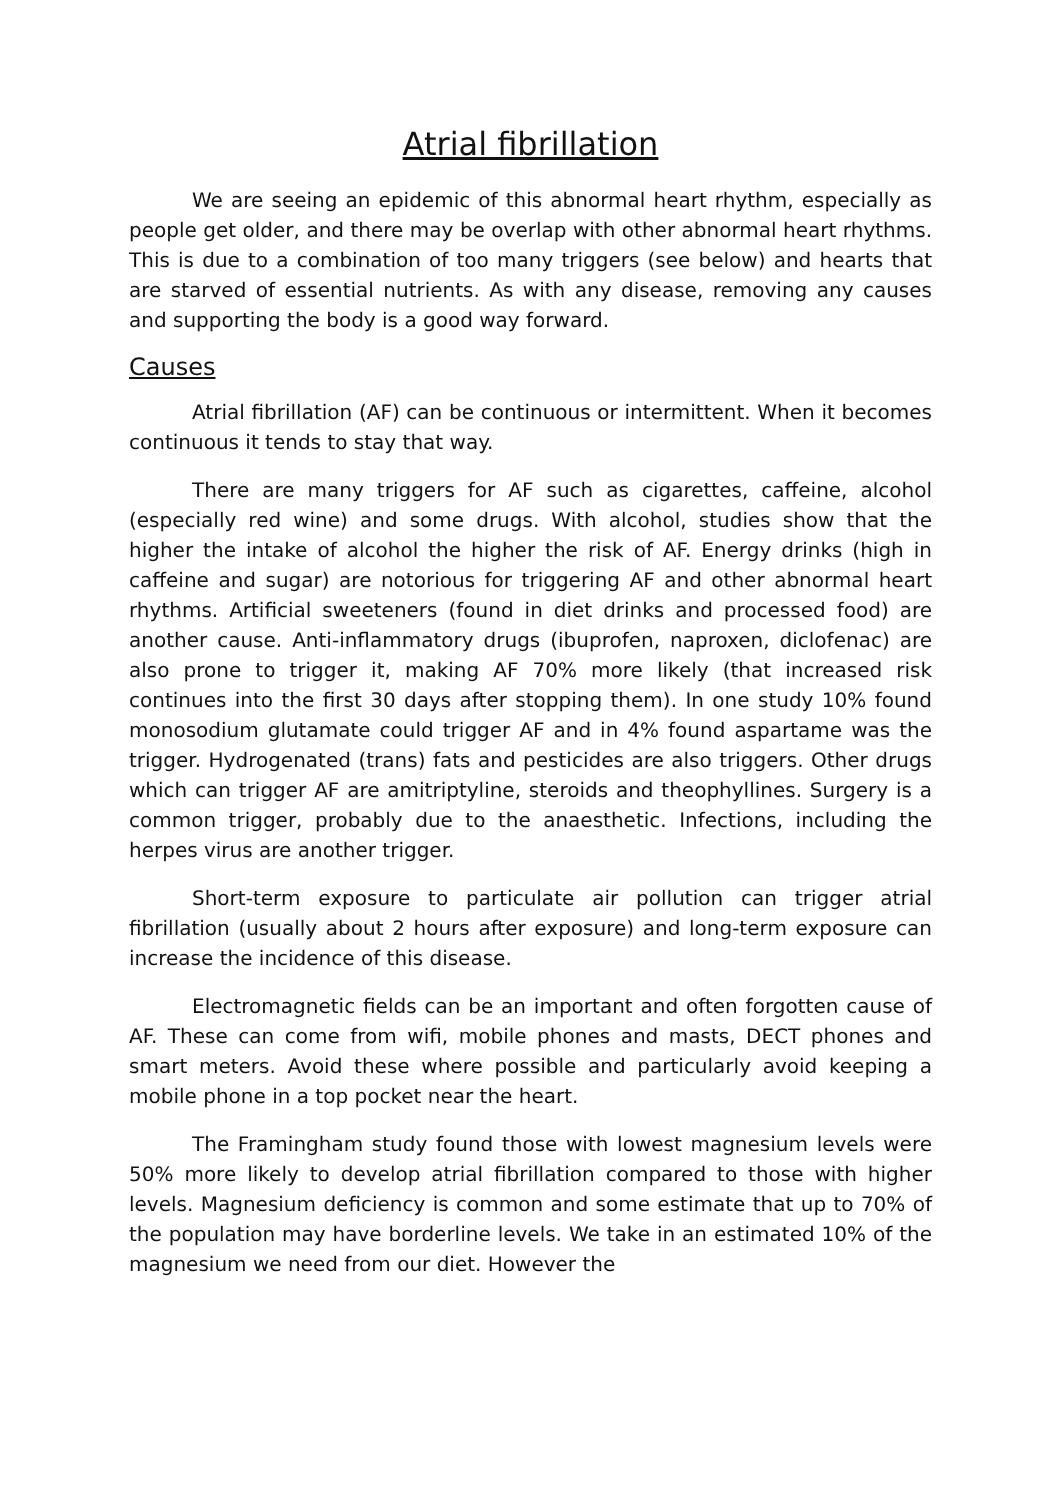Atrial fibrillation
We are seeing an epidemic of this abnormal heart rhythm, especially as people get older, and there may be overlap with other abnormal heart rhythms. This is due to a combination of too many triggers (see below) and hearts that are starved of essential nutrients. As with any disease, removing any causes and supporting the body is a good way forward.
Causes
Atrial fibrillation (AF) can be continuous or intermittent. When it becomes continuous it tends to stay that way.
There are many triggers for AF such as cigarettes, caffeine, alcohol (especially red wine) and some drugs. With alcohol, studies show that the higher the intake of alcohol the higher the risk of AF. Energy drinks (high in caffeine and sugar) are notorious for triggering AF and other abnormal heart rhythms. Artificial sweeteners (found in diet drinks and processed food) are another cause. Anti-inflammatory drugs (ibuprofen, naproxen, diclofenac) are also prone to trigger it, making AF 70% more likely (that increased risk continues into the first 30 days after stopping them). In one study 10% found monosodium glutamate could trigger AF and in 4% found aspartame was the trigger. Hydrogenated (trans) fats and pesticides are also triggers. Other drugs which can trigger AF are amitriptyline, steroids and theophyllines. Surgery is a common trigger, probably due to the anaesthetic. Infections, including the herpes virus are another trigger.
Short-term exposure to particulate air pollution can trigger atrial fibrillation (usually about 2 hours after exposure) and long-term exposure can increase the incidence of this disease.
Electromagnetic fields can be an important and often forgotten cause of AF. These can come from wifi, mobile phones and masts, DECT phones and smart meters. Avoid these where possible and particularly avoid keeping a mobile phone in a top pocket near the heart.
The Framingham study found those with lowest magnesium levels were 50% more likely to develop atrial fibrillation compared to those with higher levels. Magnesium deficiency is common and some estimate that up to 70% of the population may have borderline levels. We take in an estimated 10% of the magnesium we need from our diet. However the